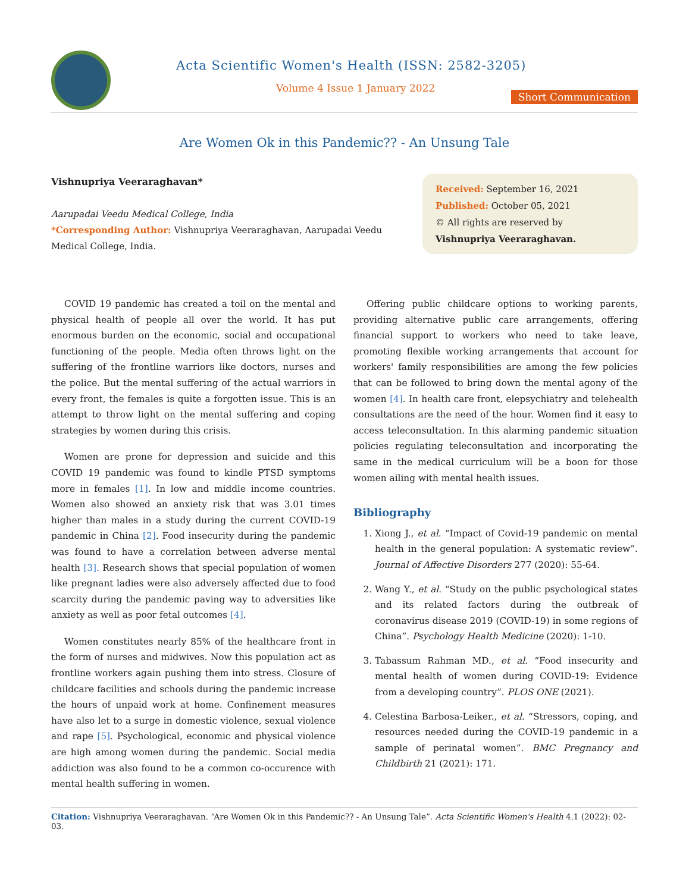Acta Scientific Women's Health (ISSN: 2582-3205)
Volume 4 Issue 1 January 2022
Short Communication
Are Women Ok in this Pandemic?? - An Unsung Tale
Vishnupriya Veeraraghavan*
Aarupadai Veedu Medical College, India
*Corresponding Author: Vishnupriya Veeraraghavan, Aarupadai Veedu Medical College, India.
Received: September 16, 2021
Published: October 05, 2021
© All rights are reserved by Vishnupriya Veeraraghavan.
COVID 19 pandemic has created a toil on the mental and physical health of people all over the world. It has put enormous burden on the economic, social and occupational functioning of the people. Media often throws light on the suffering of the frontline warriors like doctors, nurses and the police. But the mental suffering of the actual warriors in every front, the females is quite a forgotten issue. This is an attempt to throw light on the mental suffering and coping strategies by women during this crisis.
Women are prone for depression and suicide and this COVID 19 pandemic was found to kindle PTSD symptoms more in females [1]. In low and middle income countries. Women also showed an anxiety risk that was 3.01 times higher than males in a study during the current COVID-19 pandemic in China [2]. Food insecurity during the pandemic was found to have a correlation between adverse mental health [3]. Research shows that special population of women like pregnant ladies were also adversely affected due to food scarcity during the pandemic paving way to adversities like anxiety as well as poor fetal outcomes [4].
Women constitutes nearly 85% of the healthcare front in the form of nurses and midwives. Now this population act as frontline workers again pushing them into stress. Closure of childcare facilities and schools during the pandemic increase the hours of unpaid work at home. Confinement measures have also let to a surge in domestic violence, sexual violence and rape [5]. Psychological, economic and physical violence are high among women during the pandemic. Social media addiction was also found to be a common co-occurence with mental health suffering in women.
Offering public childcare options to working parents, providing alternative public care arrangements, offering financial support to workers who need to take leave, promoting flexible working arrangements that account for workers' family responsibilities are among the few policies that can be followed to bring down the mental agony of the women [4]. In health care front, elepsychiatry and telehealth consultations are the need of the hour. Women find it easy to access teleconsultation. In this alarming pandemic situation policies regulating teleconsultation and incorporating the same in the medical curriculum will be a boon for those women ailing with mental health issues.
Bibliography
1. Xiong J., et al. “Impact of Covid-19 pandemic on mental health in the general population: A systematic review”. Journal of Affective Disorders 277 (2020): 55-64.
2. Wang Y., et al. “Study on the public psychological states and its related factors during the outbreak of coronavirus disease 2019 (COVID-19) in some regions of China”. Psychology Health Medicine (2020): 1-10.
3. Tabassum Rahman MD., et al. “Food insecurity and mental health of women during COVID-19: Evidence from a developing country”. PLOS ONE (2021).
4. Celestina Barbosa-Leiker., et al. “Stressors, coping, and resources needed during the COVID-19 pandemic in a sample of perinatal women”. BMC Pregnancy and Childbirth 21 (2021): 171.
Citation: Vishnupriya Veeraraghavan. “Are Women Ok in this Pandemic?? - An Unsung Tale”. Acta Scientific Women's Health 4.1 (2022): 02-03.